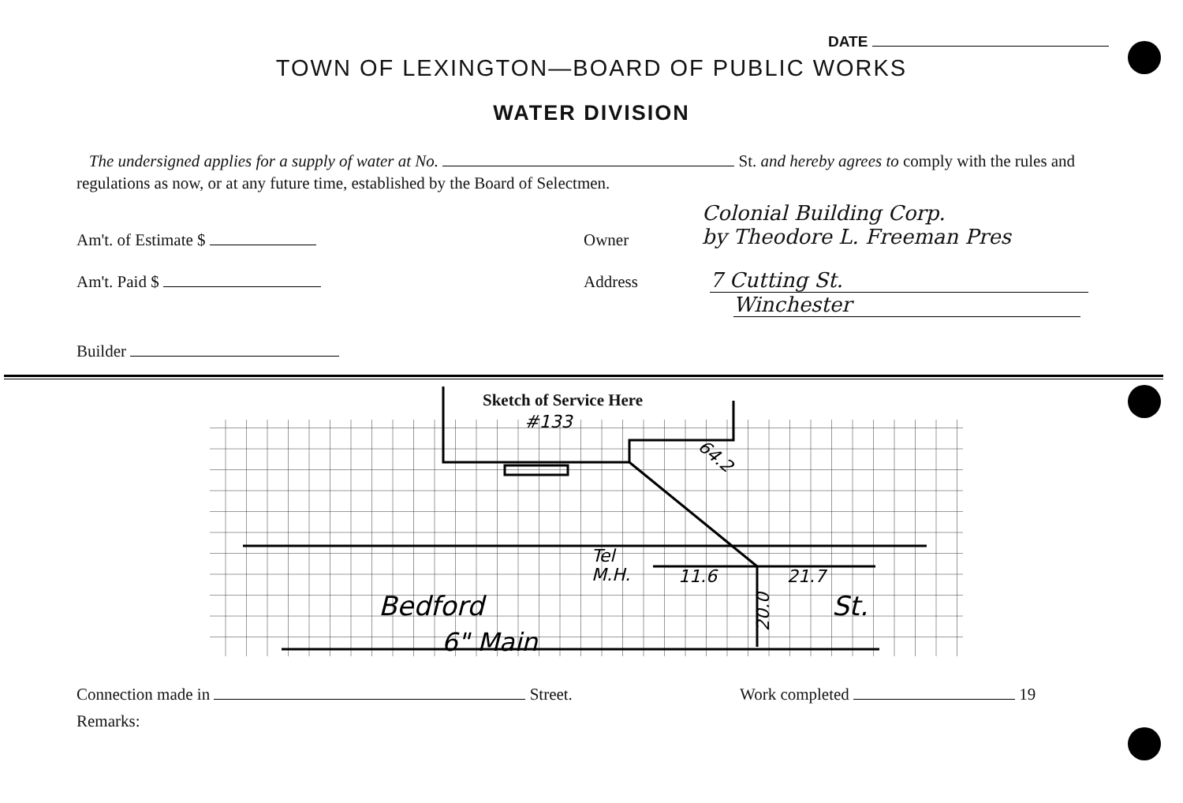DATE
TOWN OF LEXINGTON—BOARD OF PUBLIC WORKS
WATER DIVISION
The undersigned applies for a supply of water at No. St. and hereby agrees to comply with the rules and regulations as now, or at any future time, established by the Board of Selectmen.
Am't. of Estimate $ Owner
Colonial Building Corp.
by Theodore L. Freeman Pres
Am't. Paid $ Address
7 Cutting St.
Winchester
Builder
Sketch of Service Here
#133
64.2
Tel
M.H.
11.6
21.7
Bedford
St.
6" Main
20.0
Connection made in Street. Work completed 19
Remarks: